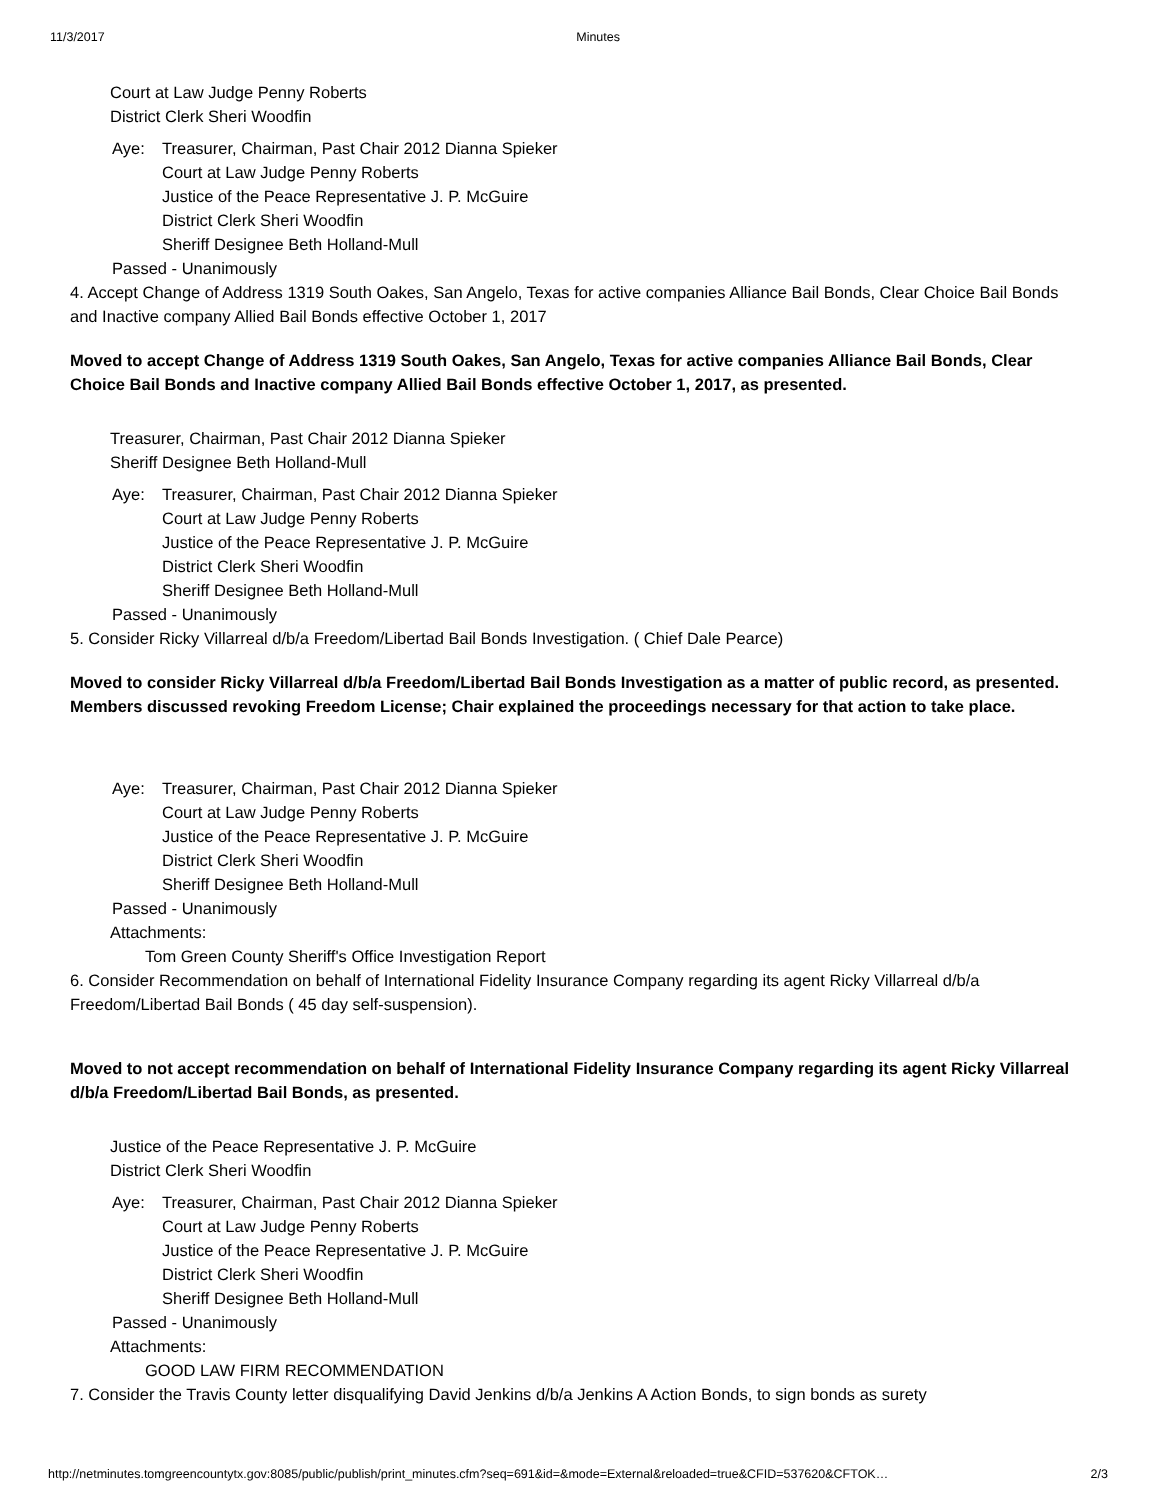11/3/2017 Minutes
Court at Law Judge Penny Roberts
District Clerk Sheri Woodfin
Aye: Treasurer, Chairman, Past Chair 2012 Dianna Spieker
Court at Law Judge Penny Roberts
Justice of the Peace Representative J. P. McGuire
District Clerk Sheri Woodfin
Sheriff Designee Beth Holland-Mull
Passed - Unanimously
4. Accept Change of Address 1319 South Oakes, San Angelo, Texas for active companies Alliance Bail Bonds, Clear Choice Bail Bonds and Inactive company Allied Bail Bonds effective October 1, 2017
Moved to accept Change of Address 1319 South Oakes, San Angelo, Texas for active companies Alliance Bail Bonds, Clear Choice Bail Bonds and Inactive company Allied Bail Bonds effective October 1, 2017, as presented.
Treasurer, Chairman, Past Chair 2012 Dianna Spieker
Sheriff Designee Beth Holland-Mull
Aye: Treasurer, Chairman, Past Chair 2012 Dianna Spieker
Court at Law Judge Penny Roberts
Justice of the Peace Representative J. P. McGuire
District Clerk Sheri Woodfin
Sheriff Designee Beth Holland-Mull
Passed - Unanimously
5. Consider Ricky Villarreal d/b/a Freedom/Libertad Bail Bonds Investigation. ( Chief Dale Pearce)
Moved to consider Ricky Villarreal d/b/a Freedom/Libertad Bail Bonds Investigation as a matter of public record, as presented.
Members discussed revoking Freedom License; Chair explained the proceedings necessary for that action to take place.
Aye: Treasurer, Chairman, Past Chair 2012 Dianna Spieker
Court at Law Judge Penny Roberts
Justice of the Peace Representative J. P. McGuire
District Clerk Sheri Woodfin
Sheriff Designee Beth Holland-Mull
Passed - Unanimously
Attachments:
Tom Green County Sheriff's Office Investigation Report
6. Consider Recommendation on behalf of International Fidelity Insurance Company regarding its agent Ricky Villarreal d/b/a Freedom/Libertad Bail Bonds ( 45 day self-suspension).
Moved to not accept recommendation on behalf of International Fidelity Insurance Company regarding its agent Ricky Villarreal d/b/a Freedom/Libertad Bail Bonds, as presented.
Justice of the Peace Representative J. P. McGuire
District Clerk Sheri Woodfin
Aye: Treasurer, Chairman, Past Chair 2012 Dianna Spieker
Court at Law Judge Penny Roberts
Justice of the Peace Representative J. P. McGuire
District Clerk Sheri Woodfin
Sheriff Designee Beth Holland-Mull
Passed - Unanimously
Attachments:
GOOD LAW FIRM RECOMMENDATION
7. Consider the Travis County letter disqualifying David Jenkins d/b/a Jenkins A Action Bonds, to sign bonds as surety
http://netminutes.tomgreencountytx.gov:8085/public/publish/print_minutes.cfm?seq=691&id=&mode=External&reloaded=true&CFID=537620&CFTOK… 2/3